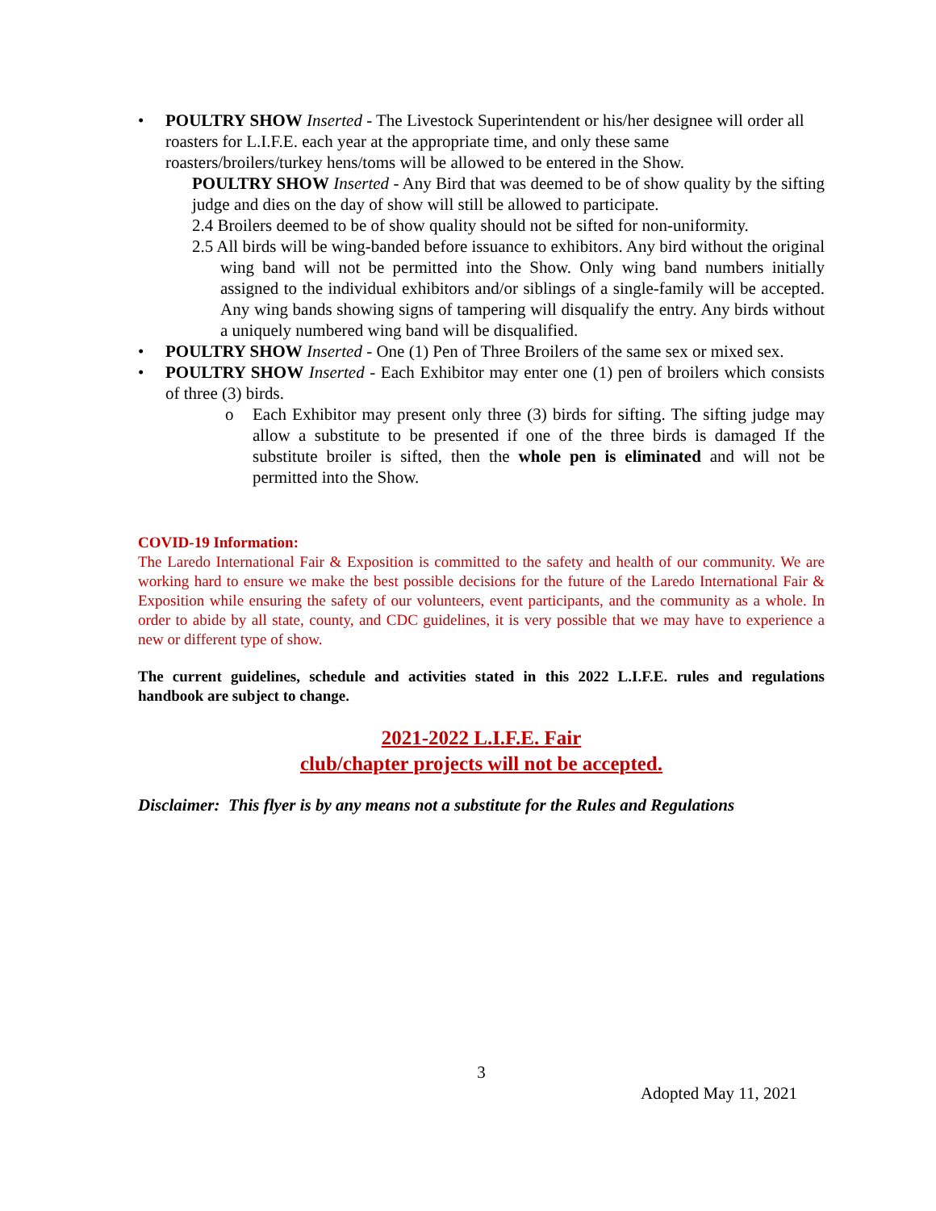• POULTRY SHOW Inserted - The Livestock Superintendent or his/her designee will order all roasters for L.I.F.E. each year at the appropriate time, and only these same roasters/broilers/turkey hens/toms will be allowed to be entered in the Show.
POULTRY SHOW Inserted - Any Bird that was deemed to be of show quality by the sifting judge and dies on the day of show will still be allowed to participate.
2.4 Broilers deemed to be of show quality should not be sifted for non-uniformity.
2.5 All birds will be wing-banded before issuance to exhibitors. Any bird without the original wing band will not be permitted into the Show. Only wing band numbers initially assigned to the individual exhibitors and/or siblings of a single-family will be accepted. Any wing bands showing signs of tampering will disqualify the entry. Any birds without a uniquely numbered wing band will be disqualified.
• POULTRY SHOW Inserted - One (1) Pen of Three Broilers of the same sex or mixed sex.
• POULTRY SHOW Inserted - Each Exhibitor may enter one (1) pen of broilers which consists of three (3) birds.
o Each Exhibitor may present only three (3) birds for sifting. The sifting judge may allow a substitute to be presented if one of the three birds is damaged If the substitute broiler is sifted, then the whole pen is eliminated and will not be permitted into the Show.
COVID-19 Information:
The Laredo International Fair & Exposition is committed to the safety and health of our community. We are working hard to ensure we make the best possible decisions for the future of the Laredo International Fair & Exposition while ensuring the safety of our volunteers, event participants, and the community as a whole. In order to abide by all state, county, and CDC guidelines, it is very possible that we may have to experience a new or different type of show.
The current guidelines, schedule and activities stated in this 2022 L.I.F.E. rules and regulations handbook are subject to change.
2021-2022 L.I.F.E. Fair
club/chapter projects will not be accepted.
Disclaimer: This flyer is by any means not a substitute for the Rules and Regulations
3
Adopted May 11, 2021